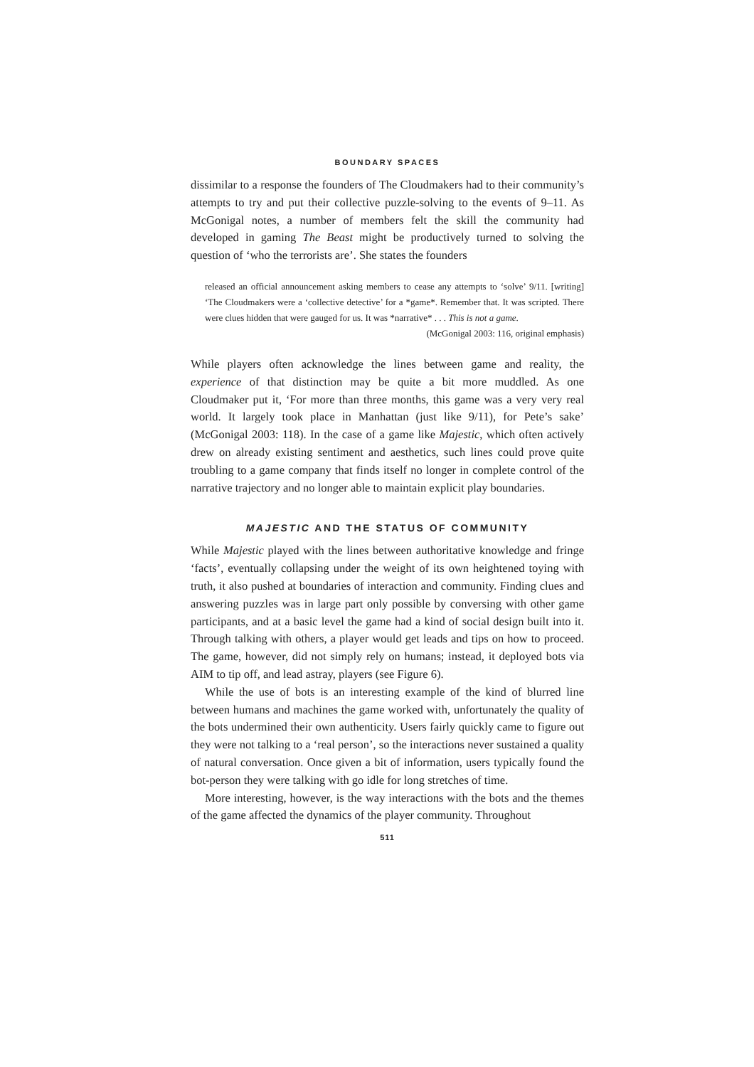BOUNDARY SPACES
dissimilar to a response the founders of The Cloudmakers had to their community’s attempts to try and put their collective puzzle-solving to the events of 9–11. As McGonigal notes, a number of members felt the skill the community had developed in gaming The Beast might be productively turned to solving the question of ‘who the terrorists are’. She states the founders
released an official announcement asking members to cease any attempts to ‘solve’ 9/11. [writing] ‘The Cloudmakers were a ‘collective detective’ for a *game*. Remember that. It was scripted. There were clues hidden that were gauged for us. It was *narrative* . . . This is not a game.
(McGonigal 2003: 116, original emphasis)
While players often acknowledge the lines between game and reality, the experience of that distinction may be quite a bit more muddled. As one Cloudmaker put it, ‘For more than three months, this game was a very very real world. It largely took place in Manhattan (just like 9/11), for Pete’s sake’ (McGonigal 2003: 118). In the case of a game like Majestic, which often actively drew on already existing sentiment and aesthetics, such lines could prove quite troubling to a game company that finds itself no longer in complete control of the narrative trajectory and no longer able to maintain explicit play boundaries.
MAJESTIC AND THE STATUS OF COMMUNITY
While Majestic played with the lines between authoritative knowledge and fringe ‘facts’, eventually collapsing under the weight of its own heightened toying with truth, it also pushed at boundaries of interaction and community. Finding clues and answering puzzles was in large part only possible by conversing with other game participants, and at a basic level the game had a kind of social design built into it. Through talking with others, a player would get leads and tips on how to proceed. The game, however, did not simply rely on humans; instead, it deployed bots via AIM to tip off, and lead astray, players (see Figure 6).
While the use of bots is an interesting example of the kind of blurred line between humans and machines the game worked with, unfortunately the quality of the bots undermined their own authenticity. Users fairly quickly came to figure out they were not talking to a ‘real person’, so the interactions never sustained a quality of natural conversation. Once given a bit of information, users typically found the bot-person they were talking with go idle for long stretches of time.
More interesting, however, is the way interactions with the bots and the themes of the game affected the dynamics of the player community. Throughout
511